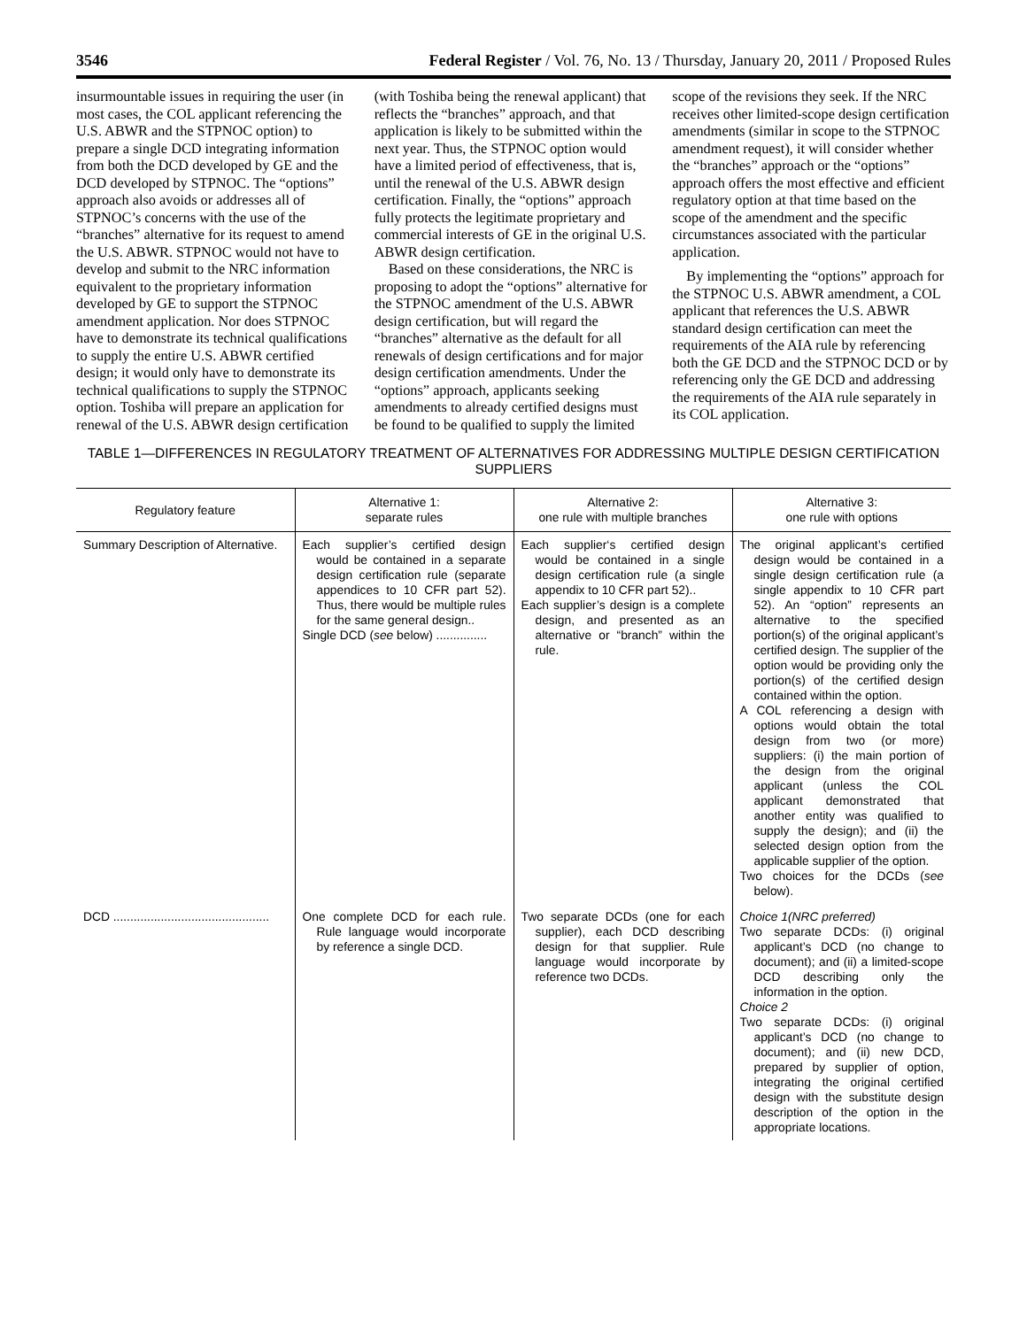3546 Federal Register / Vol. 76, No. 13 / Thursday, January 20, 2011 / Proposed Rules
insurmountable issues in requiring the user (in most cases, the COL applicant referencing the U.S. ABWR and the STPNOC option) to prepare a single DCD integrating information from both the DCD developed by GE and the DCD developed by STPNOC. The “options” approach also avoids or addresses all of STPNOC’s concerns with the use of the “branches” alternative for its request to amend the U.S. ABWR. STPNOC would not have to develop and submit to the NRC information equivalent to the proprietary information developed by GE to support the STPNOC amendment application. Nor does STPNOC have to demonstrate its technical qualifications to supply the entire U.S. ABWR certified design; it would only have to demonstrate its technical qualifications to supply the STPNOC option. Toshiba will prepare an application for renewal of the U.S. ABWR design certification
(with Toshiba being the renewal applicant) that reflects the “branches” approach, and that application is likely to be submitted within the next year. Thus, the STPNOC option would have a limited period of effectiveness, that is, until the renewal of the U.S. ABWR design certification. Finally, the “options” approach fully protects the legitimate proprietary and commercial interests of GE in the original U.S. ABWR design certification.
Based on these considerations, the NRC is proposing to adopt the “options” alternative for the STPNOC amendment of the U.S. ABWR design certification, but will regard the “branches” alternative as the default for all renewals of design certifications and for major design certification amendments. Under the “options” approach, applicants seeking amendments to already certified designs must be found to be qualified to supply the limited
scope of the revisions they seek. If the NRC receives other limited-scope design certification amendments (similar in scope to the STPNOC amendment request), it will consider whether the “branches” approach or the “options” approach offers the most effective and efficient regulatory option at that time based on the scope of the amendment and the specific circumstances associated with the particular application.
By implementing the “options” approach for the STPNOC U.S. ABWR amendment, a COL applicant that references the U.S. ABWR standard design certification can meet the requirements of the AIA rule by referencing both the GE DCD and the STPNOC DCD or by referencing only the GE DCD and addressing the requirements of the AIA rule separately in its COL application.
TABLE 1—DIFFERENCES IN REGULATORY TREATMENT OF ALTERNATIVES FOR ADDRESSING MULTIPLE DESIGN CERTIFICATION SUPPLIERS
| Regulatory feature | Alternative 1: separate rules | Alternative 2: one rule with multiple branches | Alternative 3: one rule with options |
| --- | --- | --- | --- |
| Summary Description of Alternative. | Each supplier’s certified design would be contained in a separate design certification rule (separate appendices to 10 CFR part 52). Thus, there would be multiple rules for the same general design.. Single DCD ( see below) ............... | Each supplier‘s certified design would be contained in a single design certification rule (a single appendix to 10 CFR part 52).. Each supplier’s design is a complete design, and presented as an alternative or “branch” within the rule. | The original applicant’s certified design would be contained in a single design certification rule (a single appendix to 10 CFR part 52). An “option” represents an alternative to the specified portion(s) of the original applicant’s certified design. The supplier of the option would be providing only the portion(s) of the certified design contained within the option. A COL referencing a design with options would obtain the total design from two (or more) suppliers: (i) the main portion of the design from the original applicant (unless the COL applicant demonstrated that another entity was qualified to supply the design); and (ii) the selected design option from the applicable supplier of the option. Two choices for the DCDs ( see below). |
| DCD .............................................. | One complete DCD for each rule. Rule language would incorporate by reference a single DCD. | Two separate DCDs (one for each supplier), each DCD describing design for that supplier. Rule language would incorporate by reference two DCDs. | Choice 1(NRC preferred) Two separate DCDs: (i) original applicant’s DCD (no change to document); and (ii) a limited-scope DCD describing only the information in the option. Choice 2 Two separate DCDs: (i) original applicant’s DCD (no change to document); and (ii) new DCD, prepared by supplier of option, integrating the original certified design with the substitute design description of the option in the appropriate locations. |